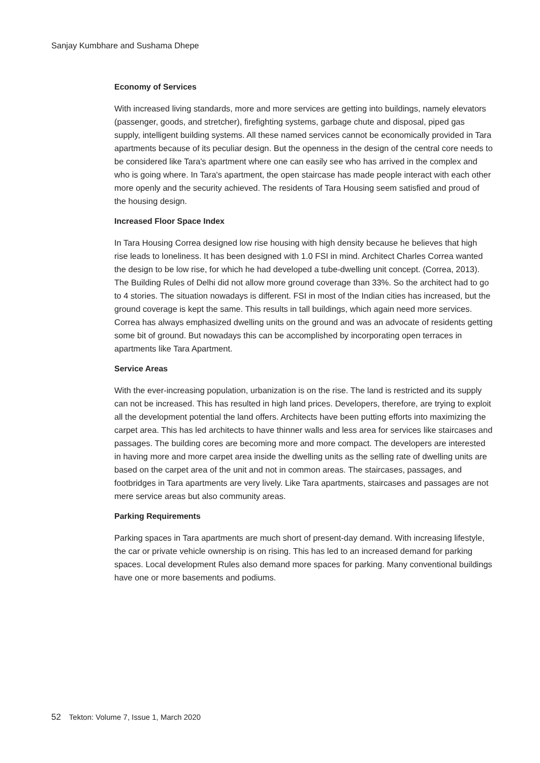Sanjay Kumbhare and Sushama Dhepe
Economy of Services
With increased living standards, more and more services are getting into buildings, namely elevators (passenger, goods, and stretcher), firefighting systems, garbage chute and disposal, piped gas supply, intelligent building systems. All these named services cannot be economically provided in Tara apartments because of its peculiar design. But the openness in the design of the central core needs to be considered like Tara's apartment where one can easily see who has arrived in the complex and who is going where. In Tara's apartment, the open staircase has made people interact with each other more openly and the security achieved. The residents of Tara Housing seem satisfied and proud of the housing design.
Increased Floor Space Index
In Tara Housing Correa designed low rise housing with high density because he believes that high rise leads to loneliness. It has been designed with 1.0 FSI in mind. Architect Charles Correa wanted the design to be low rise, for which he had developed a tube-dwelling unit concept. (Correa, 2013). The Building Rules of Delhi did not allow more ground coverage than 33%. So the architect had to go to 4 stories. The situation nowadays is different. FSI in most of the Indian cities has increased, but the ground coverage is kept the same. This results in tall buildings, which again need more services. Correa has always emphasized dwelling units on the ground and was an advocate of residents getting some bit of ground. But nowadays this can be accomplished by incorporating open terraces in apartments like Tara Apartment.
Service Areas
With the ever-increasing population, urbanization is on the rise. The land is restricted and its supply can not be increased. This has resulted in high land prices. Developers, therefore, are trying to exploit all the development potential the land offers. Architects have been putting efforts into maximizing the carpet area. This has led architects to have thinner walls and less area for services like staircases and passages. The building cores are becoming more and more compact. The developers are interested in having more and more carpet area inside the dwelling units as the selling rate of dwelling units are based on the carpet area of the unit and not in common areas. The staircases, passages, and footbridges in Tara apartments are very lively. Like Tara apartments, staircases and passages are not mere service areas but also community areas.
Parking Requirements
Parking spaces in Tara apartments are much short of present-day demand. With increasing lifestyle, the car or private vehicle ownership is on rising. This has led to an increased demand for parking spaces. Local development Rules also demand more spaces for parking. Many conventional buildings have one or more basements and podiums.
52 Tekton: Volume 7, Issue 1, March 2020